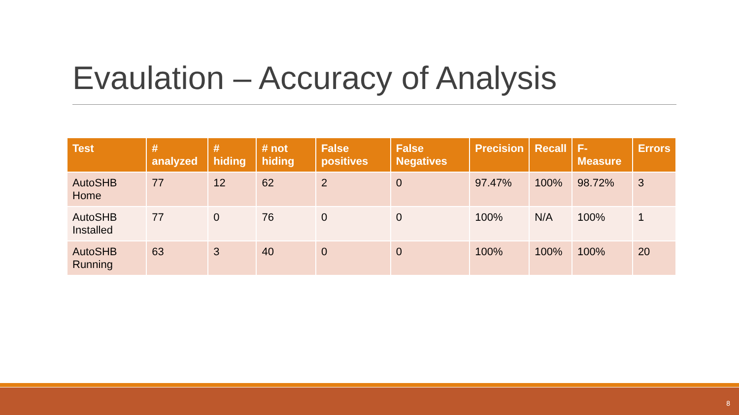Evaulation – Accuracy of Analysis
| Test | # analyzed | # hiding | # not hiding | False positives | False Negatives | Precision | Recall | F-Measure | Errors |
| --- | --- | --- | --- | --- | --- | --- | --- | --- | --- |
| AutoSHB Home | 77 | 12 | 62 | 2 | 0 | 97.47% | 100% | 98.72% | 3 |
| AutoSHB Installed | 77 | 0 | 76 | 0 | 0 | 100% | N/A | 100% | 1 |
| AutoSHB Running | 63 | 3 | 40 | 0 | 0 | 100% | 100% | 100% | 20 |
8